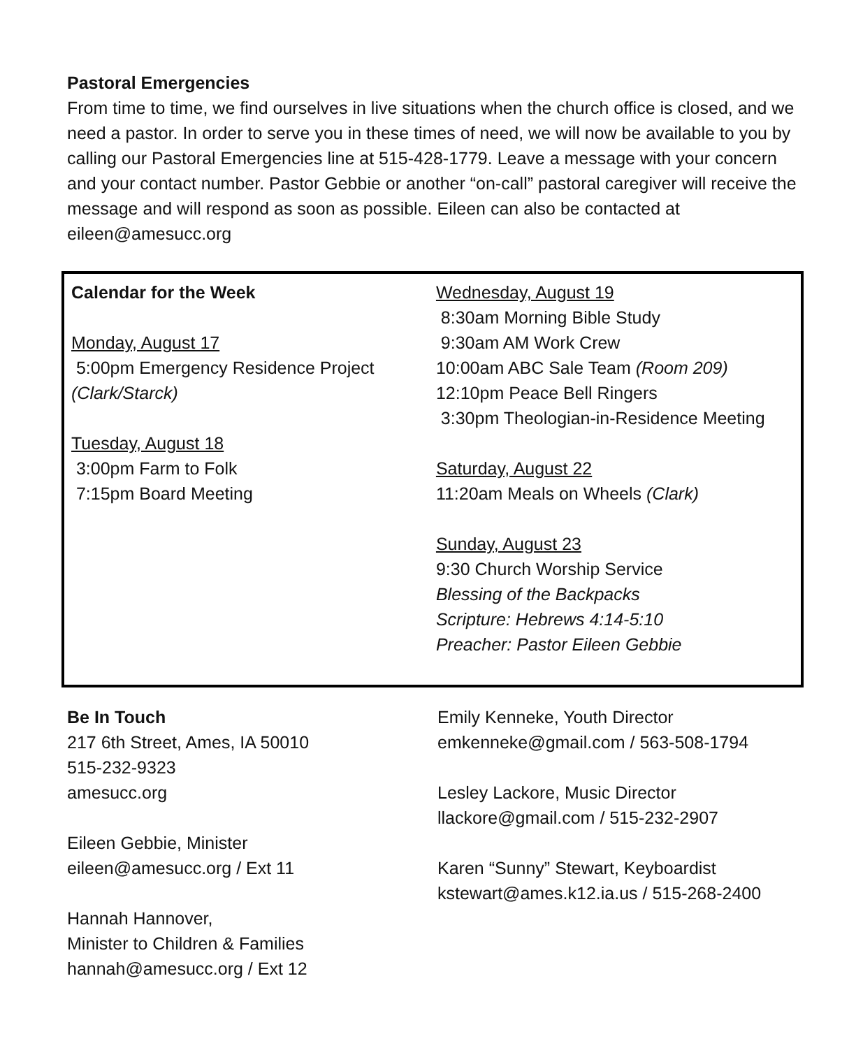Pastoral Emergencies
From time to time, we find ourselves in live situations when the church office is closed, and we need a pastor. In order to serve you in these times of need, we will now be available to you by calling our Pastoral Emergencies line at 515-428-1779. Leave a message with your concern and your contact number. Pastor Gebbie or another “on-call” pastoral caregiver will receive the message and will respond as soon as possible. Eileen can also be contacted at eileen@amesucc.org
Calendar for the Week
Monday, August 17
5:00pm Emergency Residence Project (Clark/Starck)
Tuesday, August 18
3:00pm Farm to Folk
7:15pm Board Meeting
Wednesday, August 19
8:30am Morning Bible Study
9:30am AM Work Crew
10:00am ABC Sale Team (Room 209)
12:10pm Peace Bell Ringers
3:30pm Theologian-in-Residence Meeting
Saturday, August 22
11:20am Meals on Wheels (Clark)
Sunday, August 23
9:30 Church Worship Service
Blessing of the Backpacks
Scripture: Hebrews 4:14-5:10
Preacher: Pastor Eileen Gebbie
Be In Touch
217 6th Street, Ames, IA 50010
515-232-9323
amesucc.org
Eileen Gebbie, Minister
eileen@amesucc.org / Ext 11
Hannah Hannover,
Minister to Children & Families
hannah@amesucc.org / Ext 12
Emily Kenneke, Youth Director
emkenneke@gmail.com / 563-508-1794
Lesley Lackore, Music Director
llackore@gmail.com / 515-232-2907
Karen “Sunny” Stewart, Keyboardist
kstewart@ames.k12.ia.us / 515-268-2400